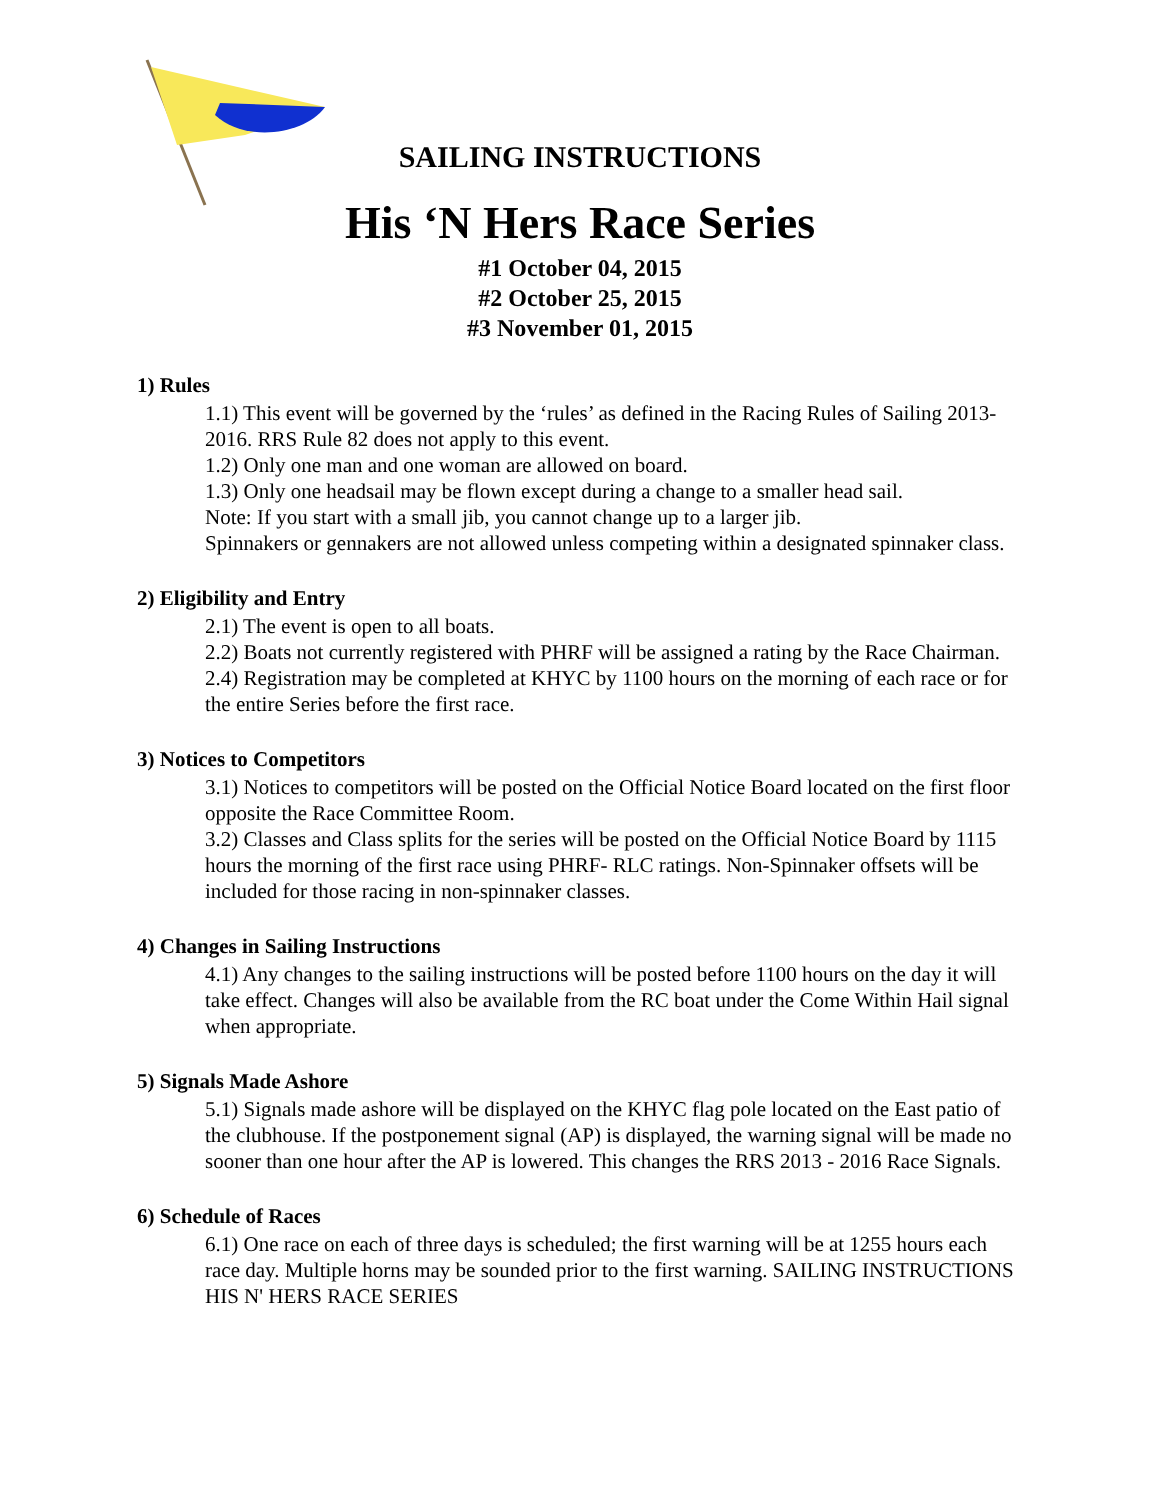SAILING INSTRUCTIONS
His ‘N Hers Race Series
#1 October 04, 2015
#2 October 25, 2015
#3 November 01, 2015
1) Rules
1.1) This event will be governed by the ‘rules’ as defined in the Racing Rules of Sailing 2013-2016. RRS Rule 82 does not apply to this event.
1.2) Only one man and one woman are allowed on board.
1.3) Only one headsail may be flown except during a change to a smaller head sail.
Note: If you start with a small jib, you cannot change up to a larger jib.
Spinnakers or gennakers are not allowed unless competing within a designated spinnaker class.
2) Eligibility and Entry
2.1) The event is open to all boats.
2.2) Boats not currently registered with PHRF will be assigned a rating by the Race Chairman.
2.4) Registration may be completed at KHYC by 1100 hours on the morning of each race or for the entire Series before the first race.
3) Notices to Competitors
3.1) Notices to competitors will be posted on the Official Notice Board located on the first floor opposite the Race Committee Room.
3.2) Classes and Class splits for the series will be posted on the Official Notice Board by 1115 hours the morning of the first race using PHRF- RLC ratings. Non-Spinnaker offsets will be included for those racing in non-spinnaker classes.
4) Changes in Sailing Instructions
4.1) Any changes to the sailing instructions will be posted before 1100 hours on the day it will take effect. Changes will also be available from the RC boat under the Come Within Hail signal when appropriate.
5) Signals Made Ashore
5.1) Signals made ashore will be displayed on the KHYC flag pole located on the East patio of the clubhouse. If the postponement signal (AP) is displayed, the warning signal will be made no sooner than one hour after the AP is lowered. This changes the RRS 2013 - 2016 Race Signals.
6) Schedule of Races
6.1) One race on each of three days is scheduled; the first warning will be at 1255 hours each race day. Multiple horns may be sounded prior to the first warning. SAILING INSTRUCTIONS HIS N' HERS RACE SERIES